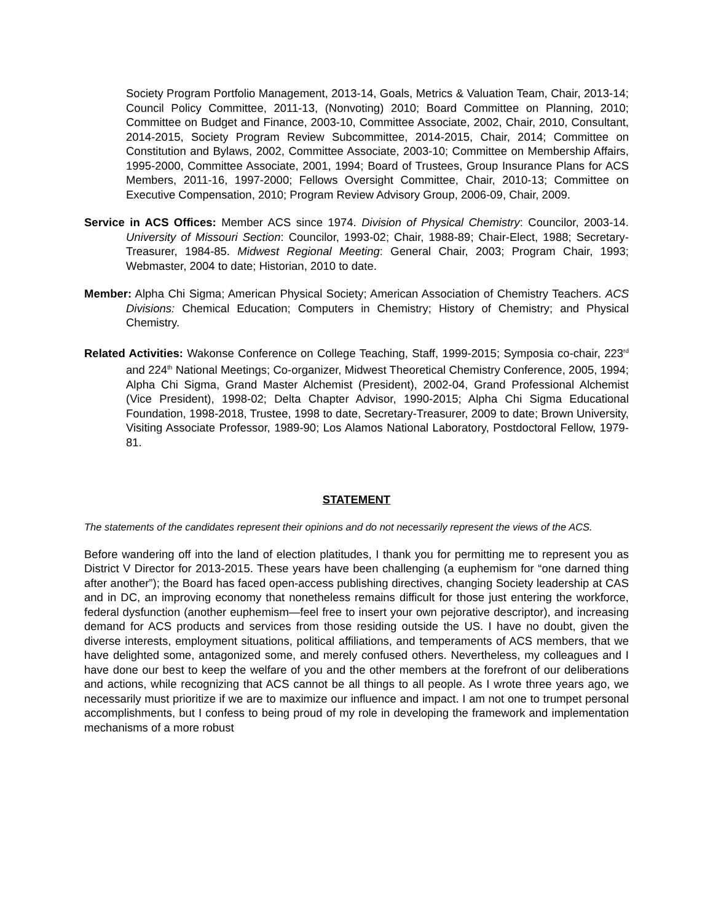Society Program Portfolio Management, 2013-14, Goals, Metrics & Valuation Team, Chair, 2013-14; Council Policy Committee, 2011-13, (Nonvoting) 2010; Board Committee on Planning, 2010; Committee on Budget and Finance, 2003-10, Committee Associate, 2002, Chair, 2010, Consultant, 2014-2015, Society Program Review Subcommittee, 2014-2015, Chair, 2014; Committee on Constitution and Bylaws, 2002, Committee Associate, 2003-10; Committee on Membership Affairs, 1995-2000, Committee Associate, 2001, 1994; Board of Trustees, Group Insurance Plans for ACS Members, 2011-16, 1997-2000; Fellows Oversight Committee, Chair, 2010-13; Committee on Executive Compensation, 2010; Program Review Advisory Group, 2006-09, Chair, 2009.
Service in ACS Offices: Member ACS since 1974. Division of Physical Chemistry: Councilor, 2003-14. University of Missouri Section: Councilor, 1993-02; Chair, 1988-89; Chair-Elect, 1988; Secretary-Treasurer, 1984-85. Midwest Regional Meeting: General Chair, 2003; Program Chair, 1993; Webmaster, 2004 to date; Historian, 2010 to date.
Member: Alpha Chi Sigma; American Physical Society; American Association of Chemistry Teachers. ACS Divisions: Chemical Education; Computers in Chemistry; History of Chemistry; and Physical Chemistry.
Related Activities: Wakonse Conference on College Teaching, Staff, 1999-2015; Symposia co-chair, 223<sup>rd</sup> and 224<sup>th</sup> National Meetings; Co-organizer, Midwest Theoretical Chemistry Conference, 2005, 1994; Alpha Chi Sigma, Grand Master Alchemist (President), 2002-04, Grand Professional Alchemist (Vice President), 1998-02; Delta Chapter Advisor, 1990-2015; Alpha Chi Sigma Educational Foundation, 1998-2018, Trustee, 1998 to date, Secretary-Treasurer, 2009 to date; Brown University, Visiting Associate Professor, 1989-90; Los Alamos National Laboratory, Postdoctoral Fellow, 1979-81.
STATEMENT
The statements of the candidates represent their opinions and do not necessarily represent the views of the ACS.
Before wandering off into the land of election platitudes, I thank you for permitting me to represent you as District V Director for 2013-2015. These years have been challenging (a euphemism for “one darned thing after another”); the Board has faced open-access publishing directives, changing Society leadership at CAS and in DC, an improving economy that nonetheless remains difficult for those just entering the workforce, federal dysfunction (another euphemism—feel free to insert your own pejorative descriptor), and increasing demand for ACS products and services from those residing outside the US. I have no doubt, given the diverse interests, employment situations, political affiliations, and temperaments of ACS members, that we have delighted some, antagonized some, and merely confused others. Nevertheless, my colleagues and I have done our best to keep the welfare of you and the other members at the forefront of our deliberations and actions, while recognizing that ACS cannot be all things to all people. As I wrote three years ago, we necessarily must prioritize if we are to maximize our influence and impact. I am not one to trumpet personal accomplishments, but I confess to being proud of my role in developing the framework and implementation mechanisms of a more robust